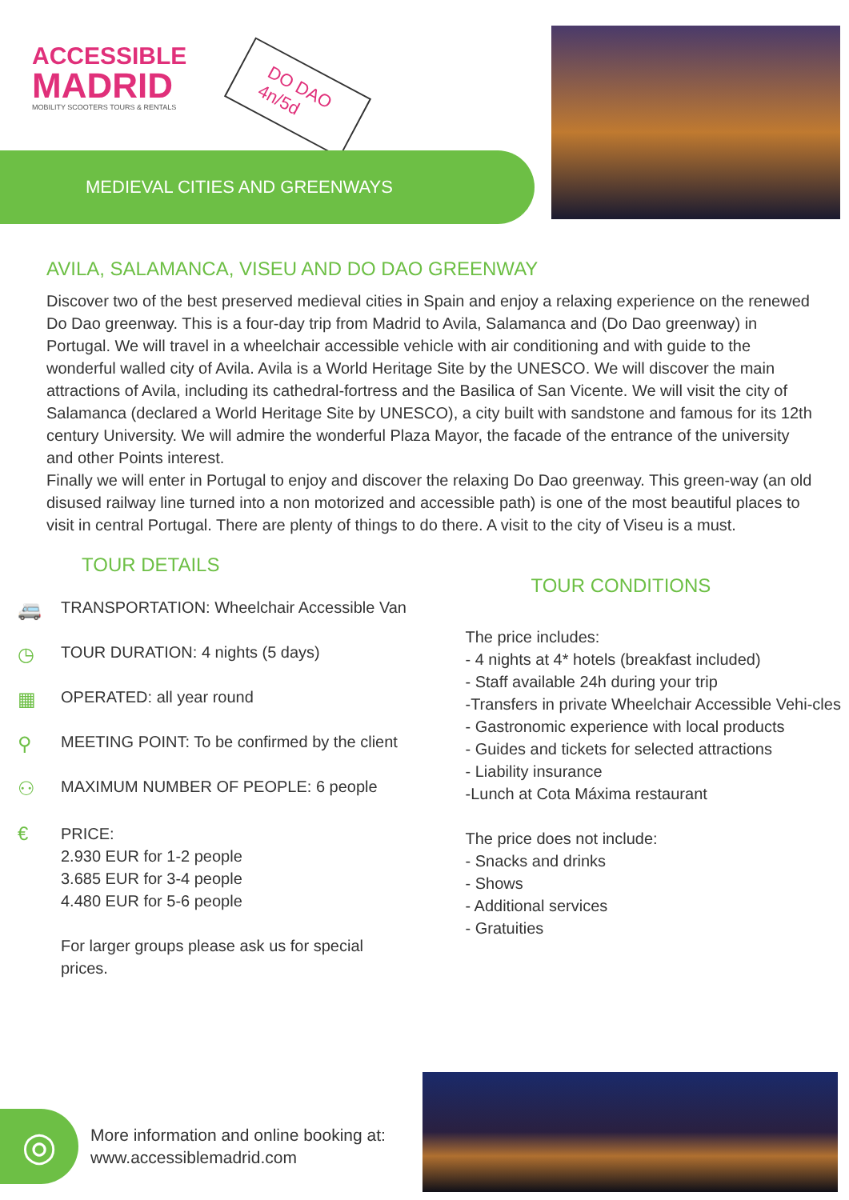ACCESSIBLE
MADRID
MOBILITY SCOOTERS TOURS & RENTALS
DO DAO
4n/5d
MEDIEVAL CITIES AND GREENWAYS
AVILA, SALAMANCA, VISEU AND DO DAO GREENWAY
Discover two of the best preserved medieval cities in Spain and enjoy a relaxing experience on the renewed Do Dao greenway. This is a four-day trip from Madrid to Avila, Salamanca and (Do Dao greenway) in Portugal. We will travel in a wheelchair accessible vehicle with air conditioning and with guide to the wonderful walled city of Avila. Avila is a World Heritage Site by the UNESCO. We will discover the main attractions of Avila, including its cathedral-fortress and the Basilica of San Vicente. We will visit the city of Salamanca (declared a World Heritage Site by UNESCO), a city built with sandstone and famous for its 12th century University. We will admire the wonderful Plaza Mayor, the facade of the entrance of the university and other Points interest.
Finally we will enter in Portugal to enjoy and discover the relaxing Do Dao greenway. This green-way (an old disused railway line turned into a non motorized and accessible path) is one of the most beautiful places to visit in central Portugal. There are plenty of things to do there. A visit to the city of Viseu is a must.
TOUR DETAILS
🚐
TRANSPORTATION: Wheelchair Accessible Van
◷
TOUR DURATION: 4 nights (5 days)
▦
OPERATED: all year round
⚲
MEETING POINT: To be confirmed by the client
⚇
MAXIMUM NUMBER OF PEOPLE: 6 people
€
PRICE:
2.930 EUR for 1-2 people
3.685 EUR for 3-4 people
4.480 EUR for 5-6 people
For larger groups please ask us for special
prices.
TOUR CONDITIONS
The price includes:
- 4 nights at 4* hotels (breakfast included)
- Staff available 24h during your trip
-Transfers in private Wheelchair Accessible Vehi-cles
- Gastronomic experience with local products
- Guides and tickets for selected attractions
- Liability insurance
-Lunch at Cota Máxima restaurant
The price does not include:
- Snacks and drinks
- Shows
- Additional services
- Gratuities
◎
More information and online booking at:
www.accessiblemadrid.com